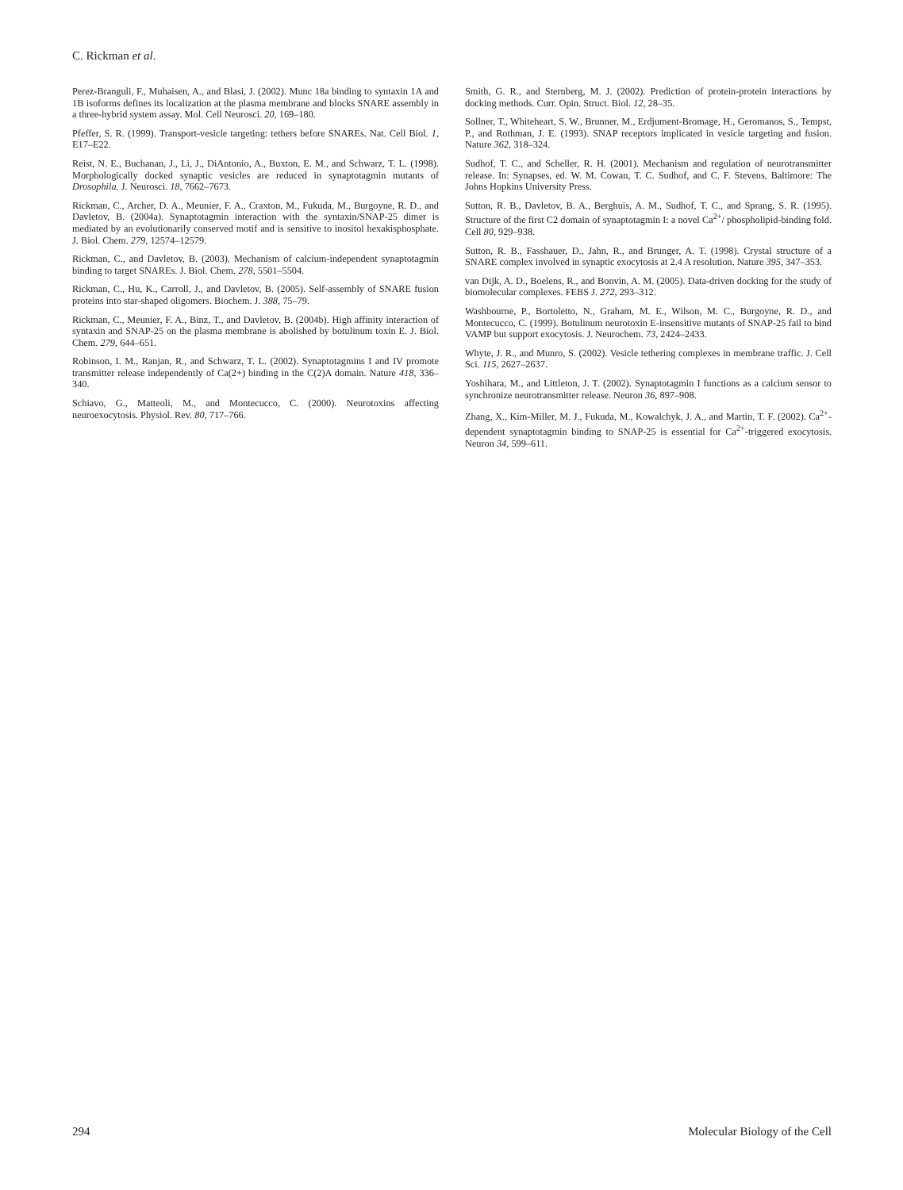C. Rickman et al.
Perez-Branguli, F., Muhaisen, A., and Blasi, J. (2002). Munc 18a binding to syntaxin 1A and 1B isoforms defines its localization at the plasma membrane and blocks SNARE assembly in a three-hybrid system assay. Mol. Cell Neurosci. 20, 169–180.
Pfeffer, S. R. (1999). Transport-vesicle targeting: tethers before SNAREs. Nat. Cell Biol. 1, E17–E22.
Reist, N. E., Buchanan, J., Li, J., DiAntonio, A., Buxton, E. M., and Schwarz, T. L. (1998). Morphologically docked synaptic vesicles are reduced in synaptotagmin mutants of Drosophila. J. Neurosci. 18, 7662–7673.
Rickman, C., Archer, D. A., Meunier, F. A., Craxton, M., Fukuda, M., Burgoyne, R. D., and Davletov, B. (2004a). Synaptotagmin interaction with the syntaxin/SNAP-25 dimer is mediated by an evolutionarily conserved motif and is sensitive to inositol hexakisphosphate. J. Biol. Chem. 279, 12574–12579.
Rickman, C., and Davletov, B. (2003). Mechanism of calcium-independent synaptotagmin binding to target SNAREs. J. Biol. Chem. 278, 5501–5504.
Rickman, C., Hu, K., Carroll, J., and Davletov, B. (2005). Self-assembly of SNARE fusion proteins into star-shaped oligomers. Biochem. J. 388, 75–79.
Rickman, C., Meunier, F. A., Binz, T., and Davletov, B. (2004b). High affinity interaction of syntaxin and SNAP-25 on the plasma membrane is abolished by botulinum toxin E. J. Biol. Chem. 279, 644–651.
Robinson, I. M., Ranjan, R., and Schwarz, T. L. (2002). Synaptotagmins I and IV promote transmitter release independently of Ca(2+) binding in the C(2)A domain. Nature 418, 336–340.
Schiavo, G., Matteoli, M., and Montecucco, C. (2000). Neurotoxins affecting neuroexocytosis. Physiol. Rev. 80, 717–766.
Smith, G. R., and Sternberg, M. J. (2002). Prediction of protein-protein interactions by docking methods. Curr. Opin. Struct. Biol. 12, 28–35.
Sollner, T., Whiteheart, S. W., Brunner, M., Erdjument-Bromage, H., Geromanos, S., Tempst, P., and Rothman, J. E. (1993). SNAP receptors implicated in vesicle targeting and fusion. Nature 362, 318–324.
Sudhof, T. C., and Scheller, R. H. (2001). Mechanism and regulation of neurotransmitter release. In: Synapses, ed. W. M. Cowan, T. C. Sudhof, and C. F. Stevens, Baltimore: The Johns Hopkins University Press.
Sutton, R. B., Davletov, B. A., Berghuis, A. M., Sudhof, T. C., and Sprang, S. R. (1995). Structure of the first C2 domain of synaptotagmin I: a novel Ca<sup>2+</sup>/ phospholipid-binding fold. Cell 80, 929–938.
Sutton, R. B., Fasshauer, D., Jahn, R., and Brunger, A. T. (1998). Crystal structure of a SNARE complex involved in synaptic exocytosis at 2.4 A resolution. Nature 395, 347–353.
van Dijk, A. D., Boelens, R., and Bonvin, A. M. (2005). Data-driven docking for the study of biomolecular complexes. FEBS J. 272, 293–312.
Washbourne, P., Bortoletto, N., Graham, M. E., Wilson, M. C., Burgoyne, R. D., and Montecucco, C. (1999). Botulinum neurotoxin E-insensitive mutants of SNAP-25 fail to bind VAMP but support exocytosis. J. Neurochem. 73, 2424–2433.
Whyte, J. R., and Munro, S. (2002). Vesicle tethering complexes in membrane traffic. J. Cell Sci. 115, 2627–2637.
Yoshihara, M., and Littleton, J. T. (2002). Synaptotagmin I functions as a calcium sensor to synchronize neurotransmitter release. Neuron 36, 897–908.
Zhang, X., Kim-Miller, M. J., Fukuda, M., Kowalchyk, J. A., and Martin, T. F. (2002). Ca<sup>2+</sup>-dependent synaptotagmin binding to SNAP-25 is essential for Ca<sup>2+</sup>-triggered exocytosis. Neuron 34, 599–611.
294 Molecular Biology of the Cell